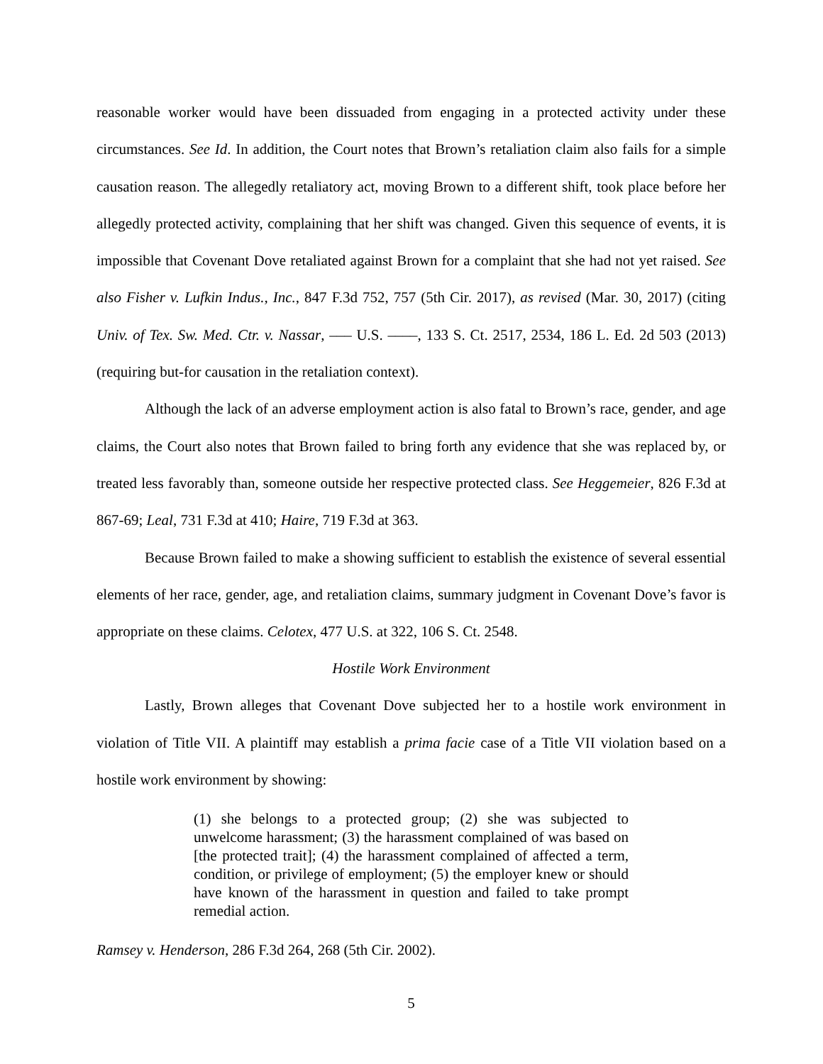reasonable worker would have been dissuaded from engaging in a protected activity under these circumstances. See Id. In addition, the Court notes that Brown’s retaliation claim also fails for a simple causation reason. The allegedly retaliatory act, moving Brown to a different shift, took place before her allegedly protected activity, complaining that her shift was changed. Given this sequence of events, it is impossible that Covenant Dove retaliated against Brown for a complaint that she had not yet raised. See also Fisher v. Lufkin Indus., Inc., 847 F.3d 752, 757 (5th Cir. 2017), as revised (Mar. 30, 2017) (citing Univ. of Tex. Sw. Med. Ctr. v. Nassar, ––– U.S. ––––, 133 S. Ct. 2517, 2534, 186 L. Ed. 2d 503 (2013) (requiring but-for causation in the retaliation context).
Although the lack of an adverse employment action is also fatal to Brown’s race, gender, and age claims, the Court also notes that Brown failed to bring forth any evidence that she was replaced by, or treated less favorably than, someone outside her respective protected class. See Heggemeier, 826 F.3d at 867-69; Leal, 731 F.3d at 410; Haire, 719 F.3d at 363.
Because Brown failed to make a showing sufficient to establish the existence of several essential elements of her race, gender, age, and retaliation claims, summary judgment in Covenant Dove’s favor is appropriate on these claims. Celotex, 477 U.S. at 322, 106 S. Ct. 2548.
Hostile Work Environment
Lastly, Brown alleges that Covenant Dove subjected her to a hostile work environment in violation of Title VII. A plaintiff may establish a prima facie case of a Title VII violation based on a hostile work environment by showing:
(1) she belongs to a protected group; (2) she was subjected to unwelcome harassment; (3) the harassment complained of was based on [the protected trait]; (4) the harassment complained of affected a term, condition, or privilege of employment; (5) the employer knew or should have known of the harassment in question and failed to take prompt remedial action.
Ramsey v. Henderson, 286 F.3d 264, 268 (5th Cir. 2002).
5